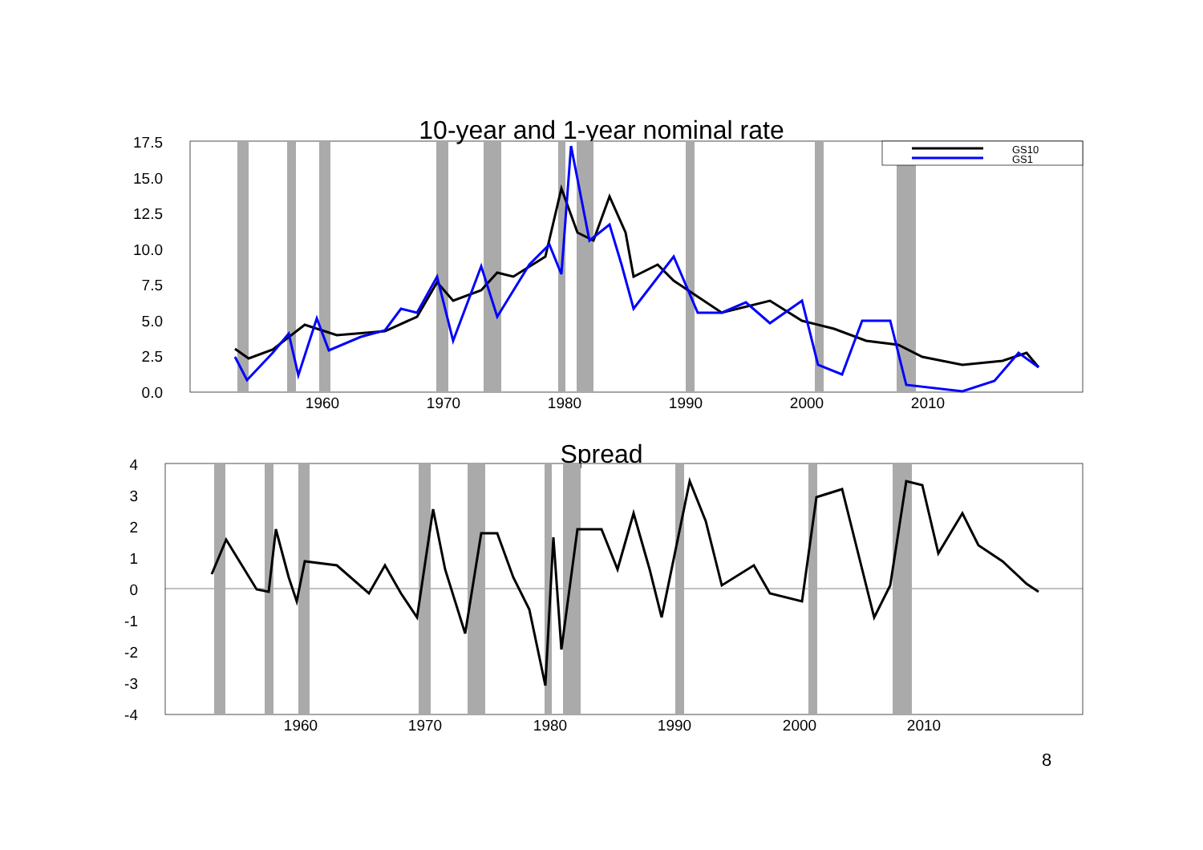10-year and 1-year nominal rate
17.5
15.0
12.5
10.0
7.5
5.0
2.5
0.0
1960
1970
1980
1990
2000
2010
GS10
GS1
Spread
4
3
2
1
0
-1
-2
-3
-4
1960
1970
1980
1990
2000
2010
8